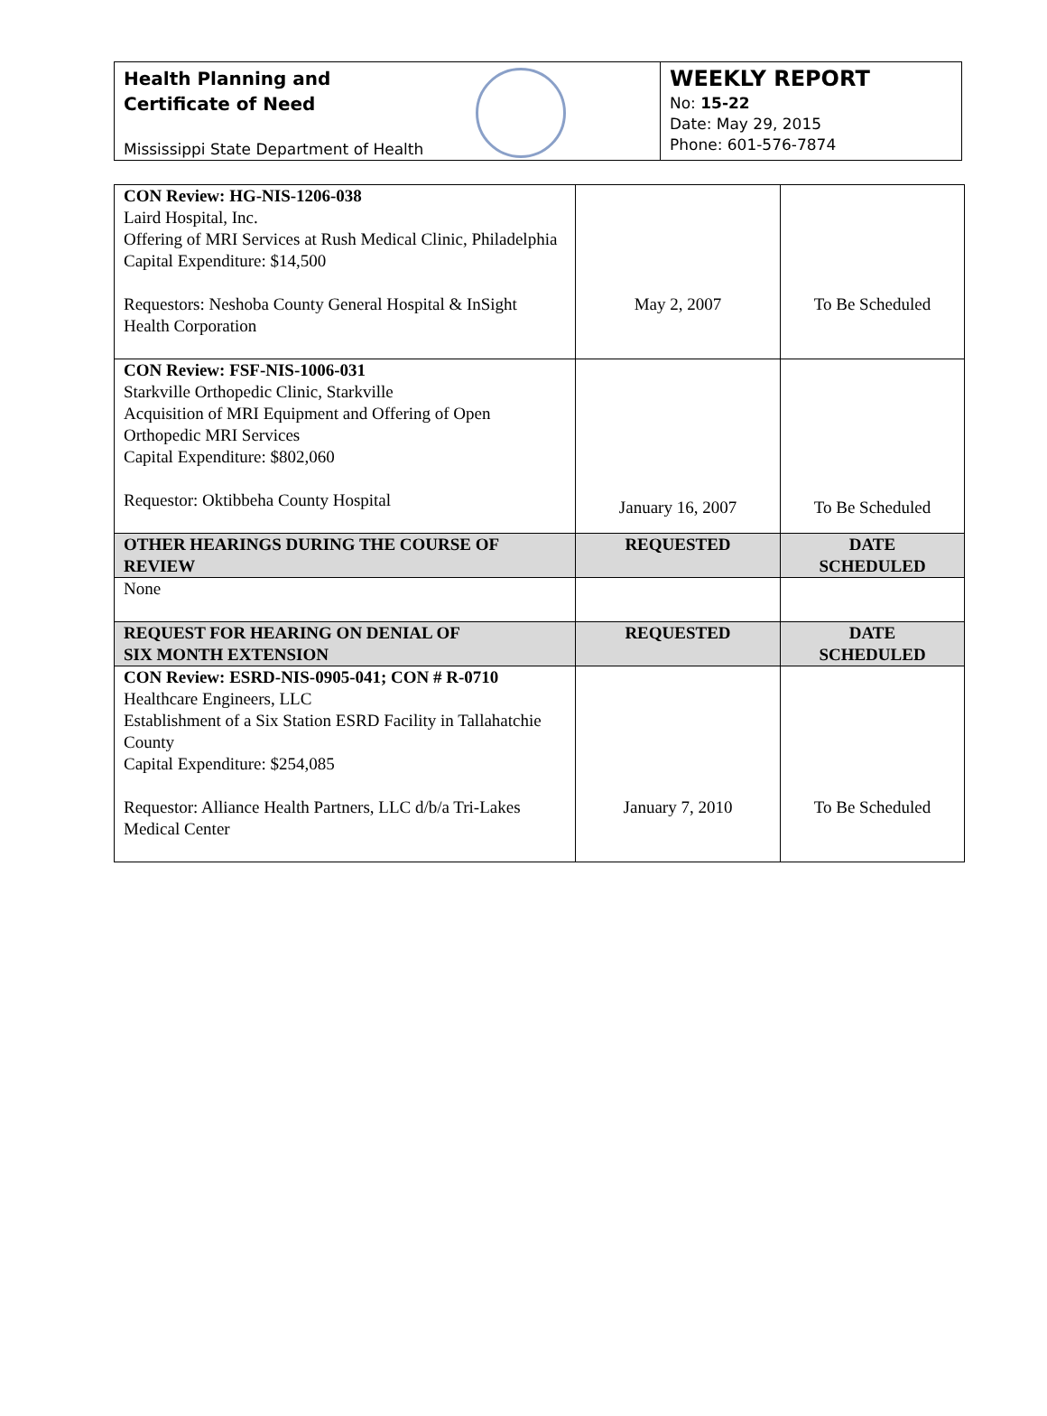Health Planning and
Certificate of Need
Mississippi State Department of Health
WEEKLY REPORT
No: 15-22
Date: May 29, 2015
Phone: 601-576-7874
| CON Review: HG-NIS-1206-038 Laird Hospital, Inc. Offering of MRI Services at Rush Medical Clinic, Philadelphia Capital Expenditure: $14,500 Requestors: Neshoba County General Hospital & InSight Health Corporation | May 2, 2007 | To Be Scheduled |
| CON Review: FSF-NIS-1006-031 Starkville Orthopedic Clinic, Starkville Acquisition of MRI Equipment and Offering of Open Orthopedic MRI Services Capital Expenditure: $802,060 Requestor: Oktibbeha County Hospital | January 16, 2007 | To Be Scheduled |
| OTHER HEARINGS DURING THE COURSE OF REVIEW | REQUESTED | DATE SCHEDULED |
| None | | |
| REQUEST FOR HEARING ON DENIAL OF SIX MONTH EXTENSION | REQUESTED | DATE SCHEDULED |
| CON Review: ESRD-NIS-0905-041; CON # R-0710 Healthcare Engineers, LLC Establishment of a Six Station ESRD Facility in Tallahatchie County Capital Expenditure: $254,085 Requestor: Alliance Health Partners, LLC d/b/a Tri-Lakes Medical Center | January 7, 2010 | To Be Scheduled |